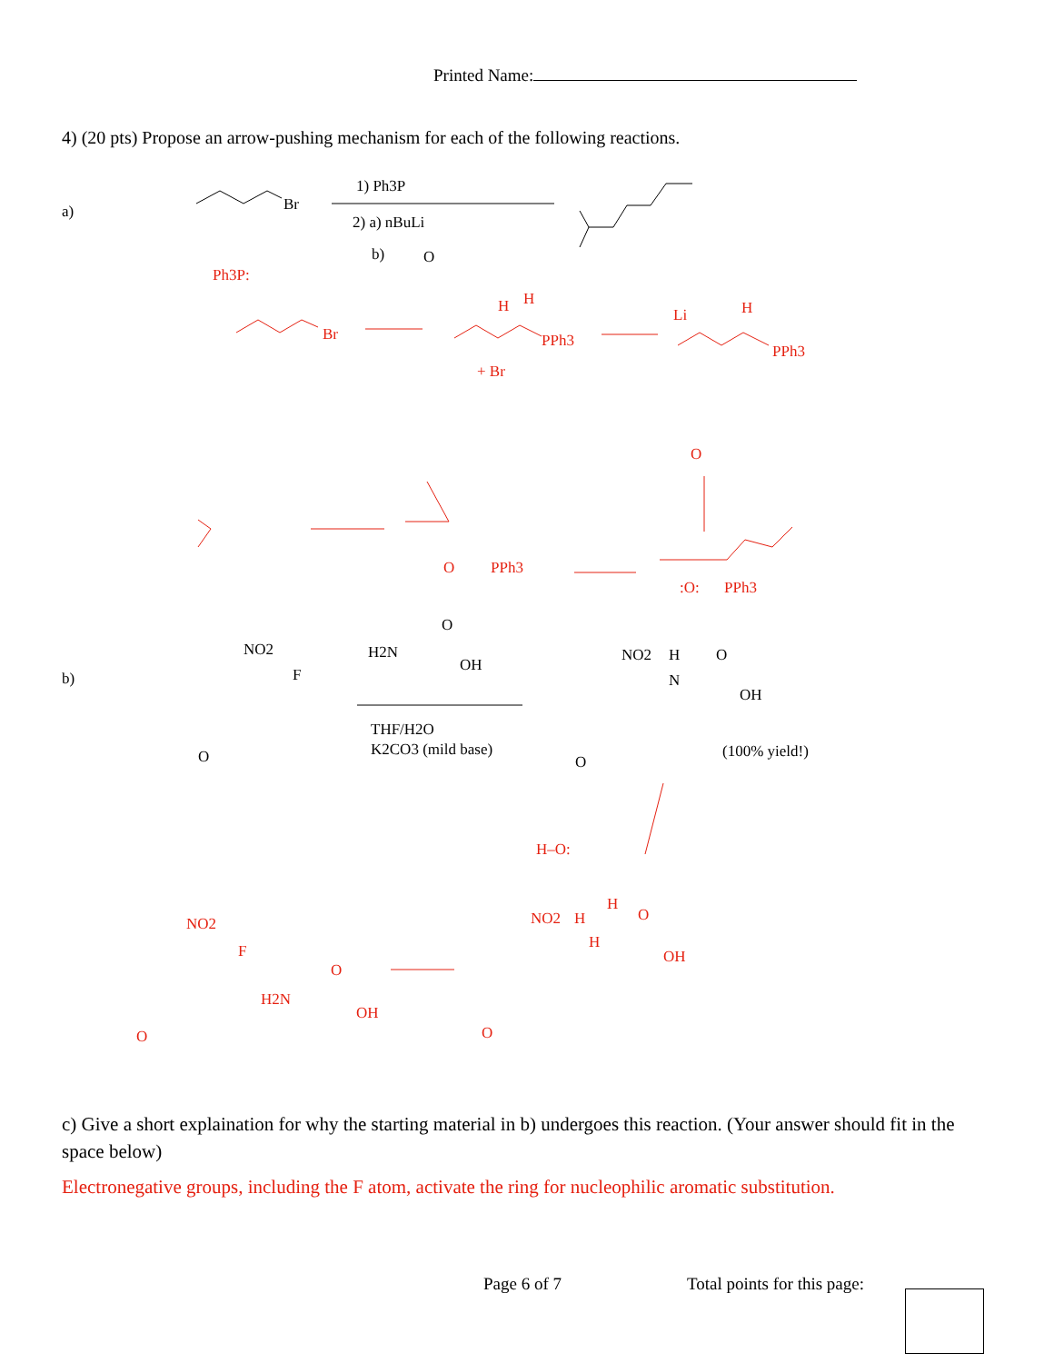Printed Name:
4) (20 pts) Propose an arrow-pushing mechanism for each of the following reactions.
a)
Br
1) Ph3P
2) a) nBuLi
b)
O
Ph3P:
Br
H
H
PPh3
+ Br
H
PPh3
Li
O
PPh3
O
:O:
PPh3
b)
NO2
F
O
H2N
O
OH
THF/H2O
K2CO3 (mild base)
NO2
H
N
O
OH
O
(100% yield!)
H–O:
NO2
F
O
H2N
O
OH
NO2
H
H
H
O
OH
O
c) Give a short explaination for why the starting material in b) undergoes this reaction. (Your answer should fit in the space below)
Electronegative groups, including the F atom, activate the ring for nucleophilic aromatic substitution.
Page 6 of 7 Total points for this page: